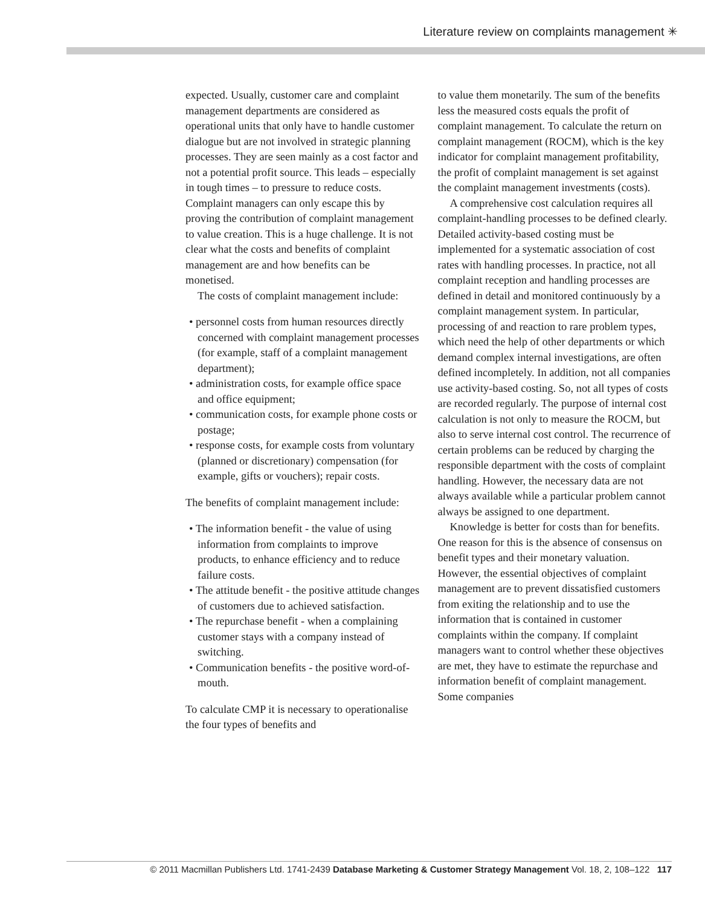Literature review on complaints management ✳
expected. Usually, customer care and complaint management departments are considered as operational units that only have to handle customer dialogue but are not involved in strategic planning processes. They are seen mainly as a cost factor and not a potential profit source. This leads – especially in tough times – to pressure to reduce costs. Complaint managers can only escape this by proving the contribution of complaint management to value creation. This is a huge challenge. It is not clear what the costs and benefits of complaint management are and how benefits can be monetised.
The costs of complaint management include:
• personnel costs from human resources directly concerned with complaint management processes (for example, staff of a complaint management department);
• administration costs, for example office space and office equipment;
• communication costs, for example phone costs or postage;
• response costs, for example costs from voluntary (planned or discretionary) compensation (for example, gifts or vouchers); repair costs.
The benefits of complaint management include:
• The information benefit - the value of using information from complaints to improve products, to enhance efficiency and to reduce failure costs.
• The attitude benefit - the positive attitude changes of customers due to achieved satisfaction.
• The repurchase benefit - when a complaining customer stays with a company instead of switching.
• Communication benefits - the positive word-of-mouth.
To calculate CMP it is necessary to operationalise the four types of benefits and
to value them monetarily. The sum of the benefits less the measured costs equals the profit of complaint management. To calculate the return on complaint management (ROCM), which is the key indicator for complaint management profitability, the profit of complaint management is set against the complaint management investments (costs).
A comprehensive cost calculation requires all complaint-handling processes to be defined clearly. Detailed activity-based costing must be implemented for a systematic association of cost rates with handling processes. In practice, not all complaint reception and handling processes are defined in detail and monitored continuously by a complaint management system. In particular, processing of and reaction to rare problem types, which need the help of other departments or which demand complex internal investigations, are often defined incompletely. In addition, not all companies use activity-based costing. So, not all types of costs are recorded regularly. The purpose of internal cost calculation is not only to measure the ROCM, but also to serve internal cost control. The recurrence of certain problems can be reduced by charging the responsible department with the costs of complaint handling. However, the necessary data are not always available while a particular problem cannot always be assigned to one department.
Knowledge is better for costs than for benefits. One reason for this is the absence of consensus on benefit types and their monetary valuation. However, the essential objectives of complaint management are to prevent dissatisfied customers from exiting the relationship and to use the information that is contained in customer complaints within the company. If complaint managers want to control whether these objectives are met, they have to estimate the repurchase and information benefit of complaint management. Some companies
© 2011 Macmillan Publishers Ltd. 1741-2439 Database Marketing & Customer Strategy Management Vol. 18, 2, 108–122 117